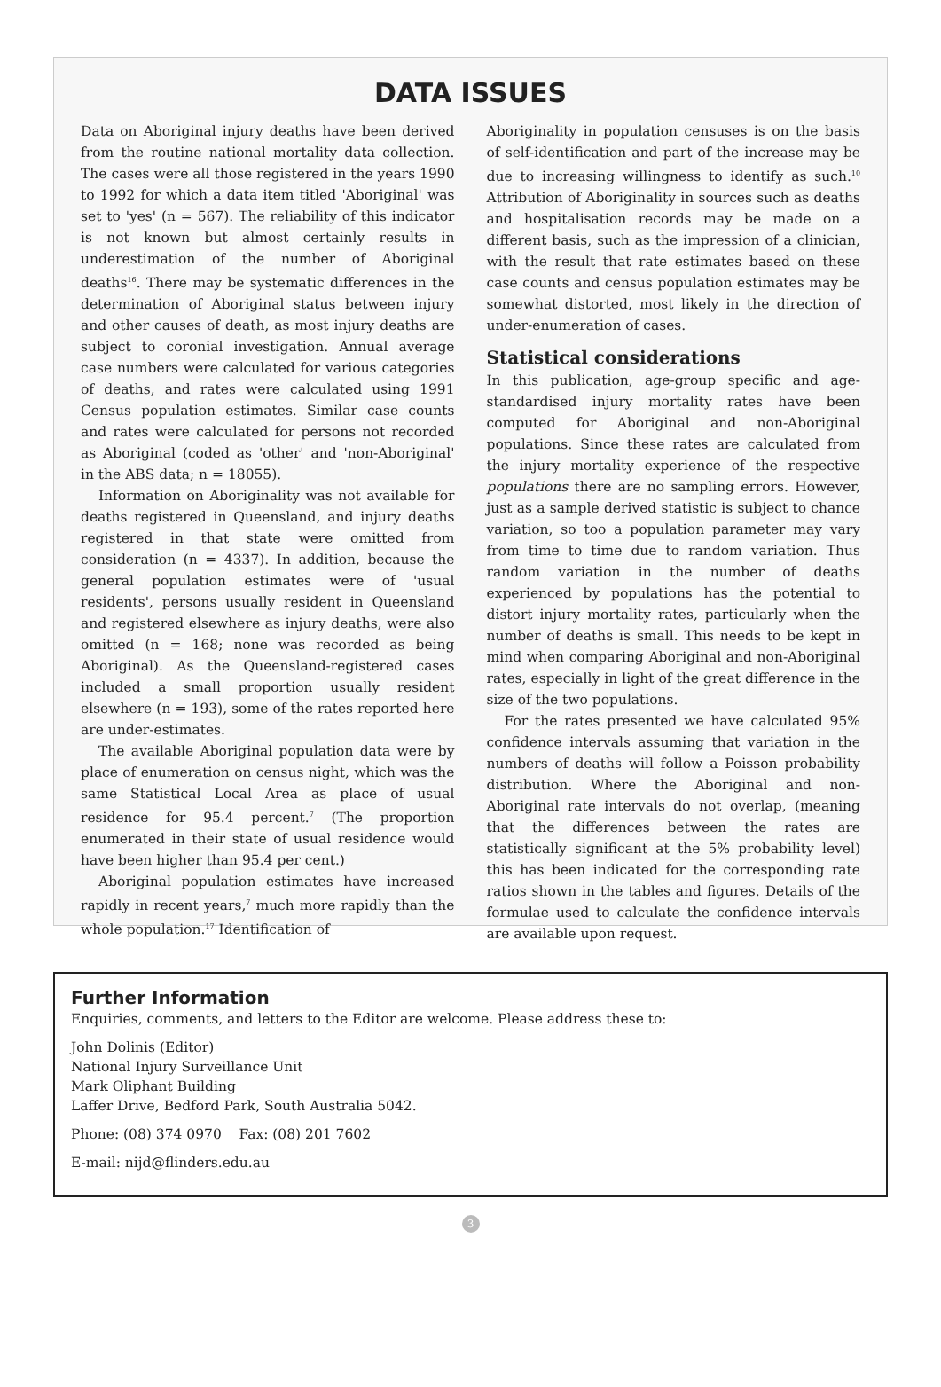DATA ISSUES
Data on Aboriginal injury deaths have been derived from the routine national mortality data collection. The cases were all those registered in the years 1990 to 1992 for which a data item titled 'Aboriginal' was set to 'yes' (n = 567). The reliability of this indicator is not known but almost certainly results in underestimation of the number of Aboriginal deaths<sup>16</sup>. There may be systematic differences in the determination of Aboriginal status between injury and other causes of death, as most injury deaths are subject to coronial investigation. Annual average case numbers were calculated for various categories of deaths, and rates were calculated using 1991 Census population estimates. Similar case counts and rates were calculated for persons not recorded as Aboriginal (coded as 'other' and 'non-Aboriginal' in the ABS data; n = 18055).
Information on Aboriginality was not available for deaths registered in Queensland, and injury deaths registered in that state were omitted from consideration (n = 4337). In addition, because the general population estimates were of 'usual residents', persons usually resident in Queensland and registered elsewhere as injury deaths, were also omitted (n = 168; none was recorded as being Aboriginal). As the Queensland-registered cases included a small proportion usually resident elsewhere (n = 193), some of the rates reported here are under-estimates.
The available Aboriginal population data were by place of enumeration on census night, which was the same Statistical Local Area as place of usual residence for 95.4 percent.<sup>7</sup> (The proportion enumerated in their state of usual residence would have been higher than 95.4 per cent.)
Aboriginal population estimates have increased rapidly in recent years,<sup>7</sup> much more rapidly than the whole population.<sup>17</sup> Identification of
Aboriginality in population censuses is on the basis of self-identification and part of the increase may be due to increasing willingness to identify as such.<sup>10</sup> Attribution of Aboriginality in sources such as deaths and hospitalisation records may be made on a different basis, such as the impression of a clinician, with the result that rate estimates based on these case counts and census population estimates may be somewhat distorted, most likely in the direction of under-enumeration of cases.
Statistical considerations
In this publication, age-group specific and age-standardised injury mortality rates have been computed for Aboriginal and non-Aboriginal populations. Since these rates are calculated from the injury mortality experience of the respective populations there are no sampling errors. However, just as a sample derived statistic is subject to chance variation, so too a population parameter may vary from time to time due to random variation. Thus random variation in the number of deaths experienced by populations has the potential to distort injury mortality rates, particularly when the number of deaths is small. This needs to be kept in mind when comparing Aboriginal and non-Aboriginal rates, especially in light of the great difference in the size of the two populations.
For the rates presented we have calculated 95% confidence intervals assuming that variation in the numbers of deaths will follow a Poisson probability distribution. Where the Aboriginal and non-Aboriginal rate intervals do not overlap, (meaning that the differences between the rates are statistically significant at the 5% probability level) this has been indicated for the corresponding rate ratios shown in the tables and figures. Details of the formulae used to calculate the confidence intervals are available upon request.
Further Information
Enquiries, comments, and letters to the Editor are welcome. Please address these to:
John Dolinis (Editor)
National Injury Surveillance Unit
Mark Oliphant Building
Laffer Drive, Bedford Park, South Australia 5042.
Phone: (08) 374 0970 Fax: (08) 201 7602
E-mail: nijd@flinders.edu.au
3